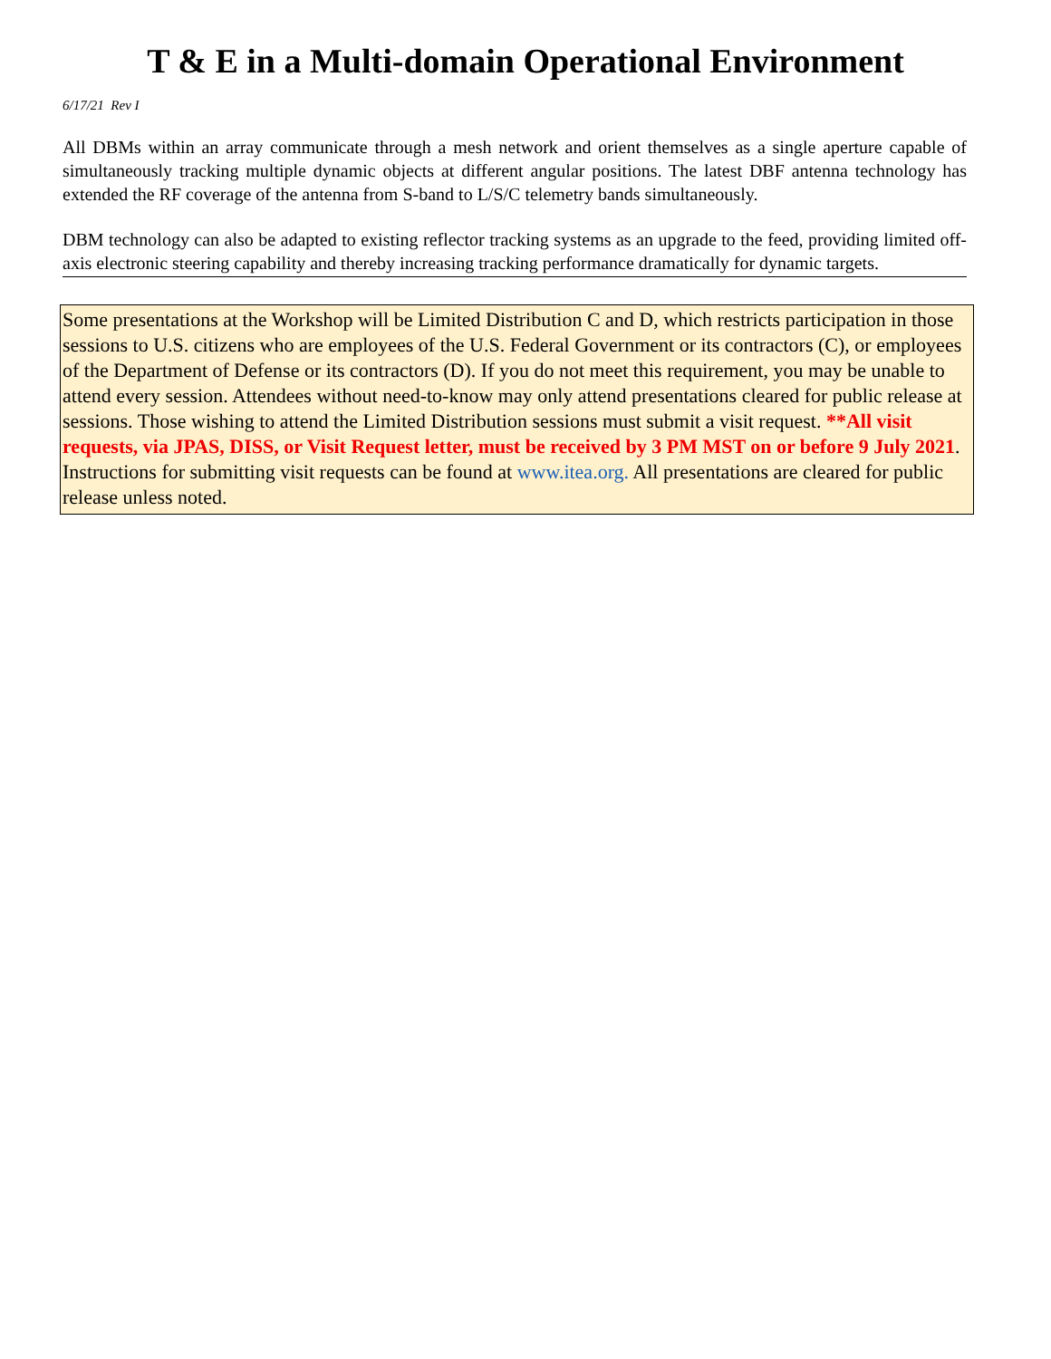T & E in a Multi-domain Operational Environment
6/17/21 Rev I
All DBMs within an array communicate through a mesh network and orient themselves as a single aperture capable of simultaneously tracking multiple dynamic objects at different angular positions. The latest DBF antenna technology has extended the RF coverage of the antenna from S-band to L/S/C telemetry bands simultaneously.
DBM technology can also be adapted to existing reflector tracking systems as an upgrade to the feed, providing limited off-axis electronic steering capability and thereby increasing tracking performance dramatically for dynamic targets.
Some presentations at the Workshop will be Limited Distribution C and D, which restricts participation in those sessions to U.S. citizens who are employees of the U.S. Federal Government or its contractors (C), or employees of the Department of Defense or its contractors (D). If you do not meet this requirement, you may be unable to attend every session. Attendees without need-to-know may only attend presentations cleared for public release at sessions. Those wishing to attend the Limited Distribution sessions must submit a visit request. **All visit requests, via JPAS, DISS, or Visit Request letter, must be received by 3 PM MST on or before 9 July 2021. Instructions for submitting visit requests can be found at www.itea.org. All presentations are cleared for public release unless noted.